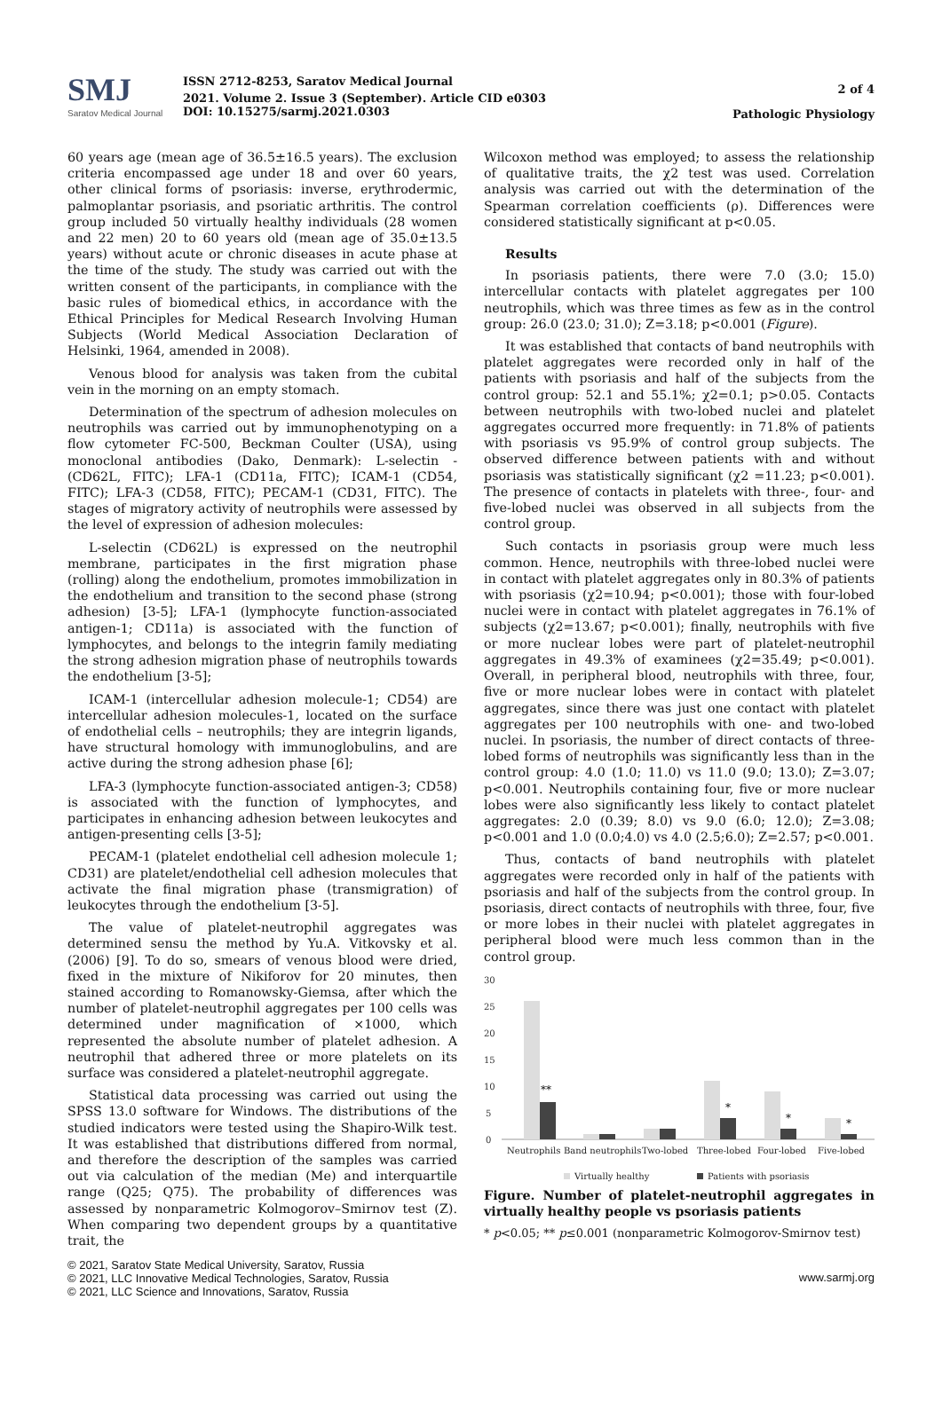SMJ
Saratov Medical Journal
ISSN 2712-8253, Saratov Medical Journal
2021. Volume 2. Issue 3 (September). Article CID e0303
DOI: 10.15275/sarmj.2021.0303
2 of 4
Pathologic Physiology
60 years age (mean age of 36.5±16.5 years). The exclusion criteria encompassed age under 18 and over 60 years, other clinical forms of psoriasis: inverse, erythrodermic, palmoplantar psoriasis, and psoriatic arthritis. The control group included 50 virtually healthy individuals (28 women and 22 men) 20 to 60 years old (mean age of 35.0±13.5 years) without acute or chronic diseases in acute phase at the time of the study. The study was carried out with the written consent of the participants, in compliance with the basic rules of biomedical ethics, in accordance with the Ethical Principles for Medical Research Involving Human Subjects (World Medical Association Declaration of Helsinki, 1964, amended in 2008).
Venous blood for analysis was taken from the cubital vein in the morning on an empty stomach.
Determination of the spectrum of adhesion molecules on neutrophils was carried out by immunophenotyping on a flow cytometer FC-500, Beckman Coulter (USA), using monoclonal antibodies (Dako, Denmark): L-selectin - (CD62L, FITC); LFA-1 (CD11a, FITC); ICAM-1 (CD54, FITC); LFA-3 (CD58, FITC); PECAM-1 (CD31, FITC). The stages of migratory activity of neutrophils were assessed by the level of expression of adhesion molecules:
L-selectin (CD62L) is expressed on the neutrophil membrane, participates in the first migration phase (rolling) along the endothelium, promotes immobilization in the endothelium and transition to the second phase (strong adhesion) [3-5]; LFA-1 (lymphocyte function-associated antigen-1; CD11a) is associated with the function of lymphocytes, and belongs to the integrin family mediating the strong adhesion migration phase of neutrophils towards the endothelium [3-5];
ICAM-1 (intercellular adhesion molecule-1; CD54) are intercellular adhesion molecules-1, located on the surface of endothelial cells – neutrophils; they are integrin ligands, have structural homology with immunoglobulins, and are active during the strong adhesion phase [6];
LFA-3 (lymphocyte function-associated antigen-3; CD58) is associated with the function of lymphocytes, and participates in enhancing adhesion between leukocytes and antigen-presenting cells [3-5];
PECAM-1 (platelet endothelial cell adhesion molecule 1; CD31) are platelet/endothelial cell adhesion molecules that activate the final migration phase (transmigration) of leukocytes through the endothelium [3-5].
The value of platelet-neutrophil aggregates was determined sensu the method by Yu.A. Vitkovsky et al. (2006) [9]. To do so, smears of venous blood were dried, fixed in the mixture of Nikiforov for 20 minutes, then stained according to Romanowsky-Giemsa, after which the number of platelet-neutrophil aggregates per 100 cells was determined under magnification of ×1000, which represented the absolute number of platelet adhesion. A neutrophil that adhered three or more platelets on its surface was considered a platelet-neutrophil aggregate.
Statistical data processing was carried out using the SPSS 13.0 software for Windows. The distributions of the studied indicators were tested using the Shapiro-Wilk test. It was established that distributions differed from normal, and therefore the description of the samples was carried out via calculation of the median (Me) and interquartile range (Q25; Q75). The probability of differences was assessed by nonparametric Kolmogorov–Smirnov test (Z). When comparing two dependent groups by a quantitative trait, the
Wilcoxon method was employed; to assess the relationship of qualitative traits, the χ2 test was used. Correlation analysis was carried out with the determination of the Spearman correlation coefficients (ρ). Differences were considered statistically significant at p<0.05.
Results
In psoriasis patients, there were 7.0 (3.0; 15.0) intercellular contacts with platelet aggregates per 100 neutrophils, which was three times as few as in the control group: 26.0 (23.0; 31.0); Z=3.18; p<0.001 (Figure).
It was established that contacts of band neutrophils with platelet aggregates were recorded only in half of the patients with psoriasis and half of the subjects from the control group: 52.1 and 55.1%; χ2=0.1; p>0.05. Contacts between neutrophils with two-lobed nuclei and platelet aggregates occurred more frequently: in 71.8% of patients with psoriasis vs 95.9% of control group subjects. The observed difference between patients with and without psoriasis was statistically significant (χ2 =11.23; p<0.001). The presence of contacts in platelets with three-, four- and five-lobed nuclei was observed in all subjects from the control group.
Such contacts in psoriasis group were much less common. Hence, neutrophils with three-lobed nuclei were in contact with platelet aggregates only in 80.3% of patients with psoriasis (χ2=10.94; p<0.001); those with four-lobed nuclei were in contact with platelet aggregates in 76.1% of subjects (χ2=13.67; p<0.001); finally, neutrophils with five or more nuclear lobes were part of platelet-neutrophil aggregates in 49.3% of examinees (χ2=35.49; p<0.001). Overall, in peripheral blood, neutrophils with three, four, five or more nuclear lobes were in contact with platelet aggregates, since there was just one contact with platelet aggregates per 100 neutrophils with one- and two-lobed nuclei. In psoriasis, the number of direct contacts of three-lobed forms of neutrophils was significantly less than in the control group: 4.0 (1.0; 11.0) vs 11.0 (9.0; 13.0); Z=3.07; p<0.001. Neutrophils containing four, five or more nuclear lobes were also significantly less likely to contact platelet aggregates: 2.0 (0.39; 8.0) vs 9.0 (6.0; 12.0); Z=3.08; p<0.001 and 1.0 (0.0;4.0) vs 4.0 (2.5;6.0); Z=2.57; p<0.001.
Thus, contacts of band neutrophils with platelet aggregates were recorded only in half of the patients with psoriasis and half of the subjects from the control group. In psoriasis, direct contacts of neutrophils with three, four, five or more lobes in their nuclei with platelet aggregates in peripheral blood were much less common than in the control group.
30
25
20
15
10
5
0
**
*
*
*
Neutrophils
Band neutrophils
Two-lobed
Three-lobed
Four-lobed
Five-lobed
Virtually healthy
Patients with psoriasis
Figure. Number of platelet-neutrophil aggregates in virtually healthy people vs psoriasis patients
* p<0.05; ** p≤0.001 (nonparametric Kolmogorov-Smirnov test)
© 2021, Saratov State Medical University, Saratov, Russia
© 2021, LLC Innovative Medical Technologies, Saratov, Russia
© 2021, LLC Science and Innovations, Saratov, Russia
www.sarmj.org